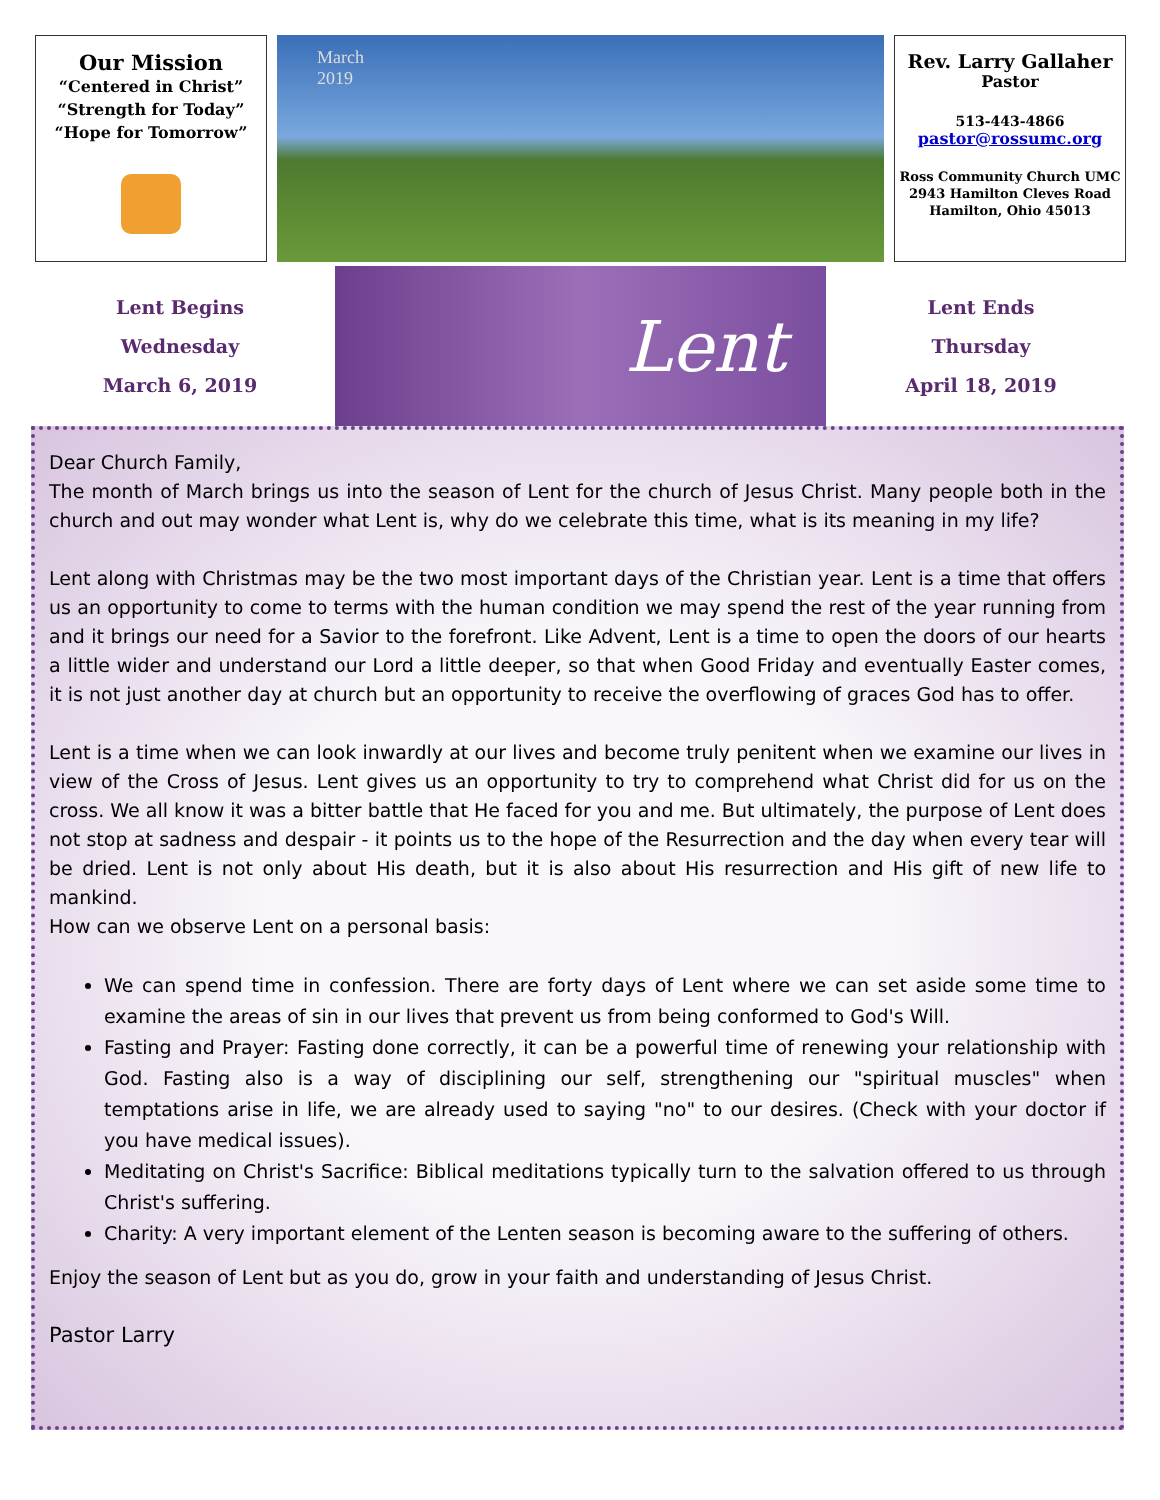Our Mission
“Centered in Christ”
“Strength for Today”
“Hope for Tomorrow”
March
2019
Rev. Larry Gallaher
Pastor
513-443-4866
pastor@rossumc.org
Ross Community Church UMC
2943 Hamilton Cleves Road
Hamilton, Ohio 45013
Lent Begins
Wednesday
March 6, 2019
Lent
Lent Ends
Thursday
April 18, 2019
Dear Church Family,
The month of March brings us into the season of Lent for the church of Jesus Christ. Many people both in the church and out may wonder what Lent is, why do we celebrate this time, what is its meaning in my life?
Lent along with Christmas may be the two most important days of the Christian year. Lent is a time that offers us an opportunity to come to terms with the human condition we may spend the rest of the year running from and it brings our need for a Savior to the forefront. Like Advent, Lent is a time to open the doors of our hearts a little wider and understand our Lord a little deeper, so that when Good Friday and eventually Easter comes, it is not just another day at church but an opportunity to receive the overflowing of graces God has to offer.
Lent is a time when we can look inwardly at our lives and become truly penitent when we examine our lives in view of the Cross of Jesus. Lent gives us an opportunity to try to comprehend what Christ did for us on the cross. We all know it was a bitter battle that He faced for you and me. But ultimately, the purpose of Lent does not stop at sadness and despair - it points us to the hope of the Resurrection and the day when every tear will be dried. Lent is not only about His death, but it is also about His resurrection and His gift of new life to mankind.
How can we observe Lent on a personal basis:
We can spend time in confession. There are forty days of Lent where we can set aside some time to examine the areas of sin in our lives that prevent us from being conformed to God's Will.
Fasting and Prayer: Fasting done correctly, it can be a powerful time of renewing your relationship with God. Fasting also is a way of disciplining our self, strengthening our "spiritual muscles" when temptations arise in life, we are already used to saying "no" to our desires. (Check with your doctor if you have medical issues).
Meditating on Christ's Sacrifice: Biblical meditations typically turn to the salvation offered to us through Christ's suffering.
Charity: A very important element of the Lenten season is becoming aware to the suffering of others.
Enjoy the season of Lent but as you do, grow in your faith and understanding of Jesus Christ.
Pastor Larry